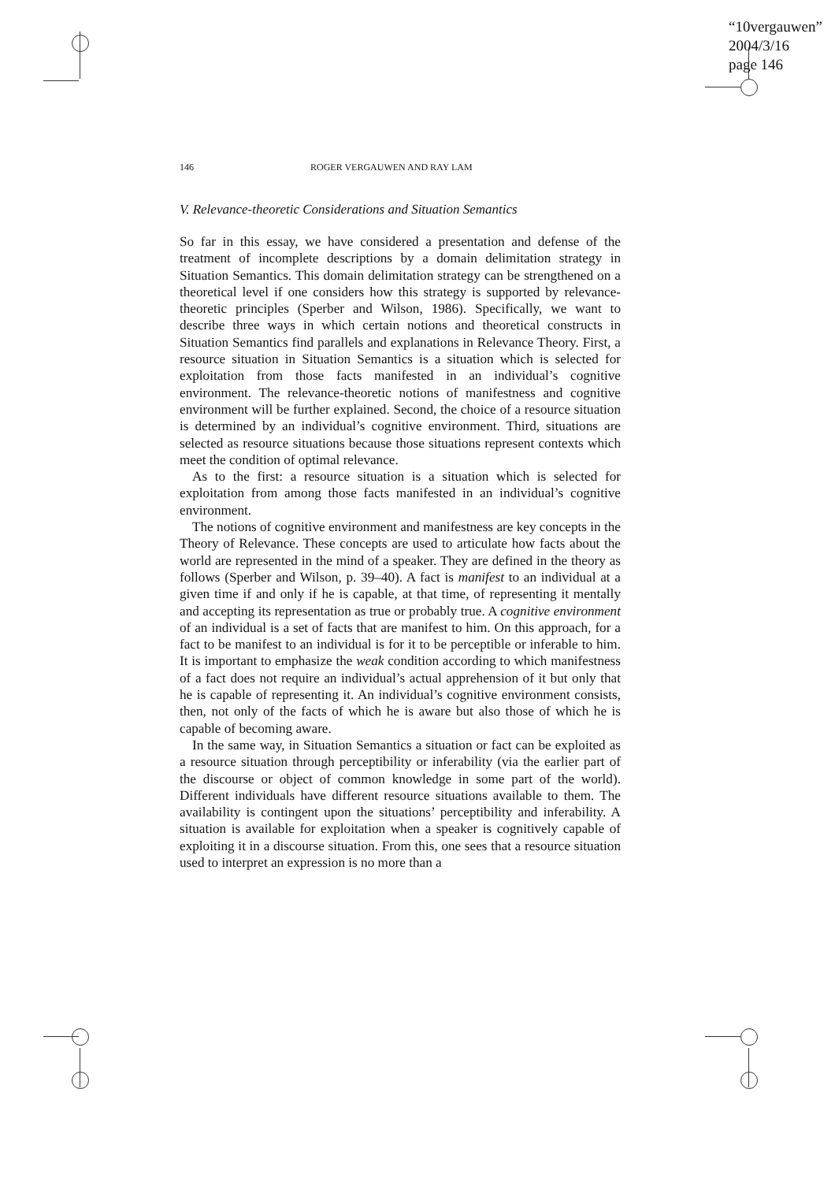“10vergauwen”
2004/3/16
page 146
146 ROGER VERGAUWEN AND RAY LAM
V. Relevance-theoretic Considerations and Situation Semantics
So far in this essay, we have considered a presentation and defense of the treatment of incomplete descriptions by a domain delimitation strategy in Situation Semantics. This domain delimitation strategy can be strengthened on a theoretical level if one considers how this strategy is supported by relevance-theoretic principles (Sperber and Wilson, 1986). Specifically, we want to describe three ways in which certain notions and theoretical constructs in Situation Semantics find parallels and explanations in Relevance Theory. First, a resource situation in Situation Semantics is a situation which is selected for exploitation from those facts manifested in an individual’s cognitive environment. The relevance-theoretic notions of manifestness and cognitive environment will be further explained. Second, the choice of a resource situation is determined by an individual’s cognitive environment. Third, situations are selected as resource situations because those situations represent contexts which meet the condition of optimal relevance.
As to the first: a resource situation is a situation which is selected for exploitation from among those facts manifested in an individual’s cognitive environment.
The notions of cognitive environment and manifestness are key concepts in the Theory of Relevance. These concepts are used to articulate how facts about the world are represented in the mind of a speaker. They are defined in the theory as follows (Sperber and Wilson, p. 39–40). A fact is manifest to an individual at a given time if and only if he is capable, at that time, of representing it mentally and accepting its representation as true or probably true. A cognitive environment of an individual is a set of facts that are manifest to him. On this approach, for a fact to be manifest to an individual is for it to be perceptible or inferable to him. It is important to emphasize the weak condition according to which manifestness of a fact does not require an individual’s actual apprehension of it but only that he is capable of representing it. An individual’s cognitive environment consists, then, not only of the facts of which he is aware but also those of which he is capable of becoming aware.
In the same way, in Situation Semantics a situation or fact can be exploited as a resource situation through perceptibility or inferability (via the earlier part of the discourse or object of common knowledge in some part of the world). Different individuals have different resource situations available to them. The availability is contingent upon the situations’ perceptibility and inferability. A situation is available for exploitation when a speaker is cognitively capable of exploiting it in a discourse situation. From this, one sees that a resource situation used to interpret an expression is no more than a